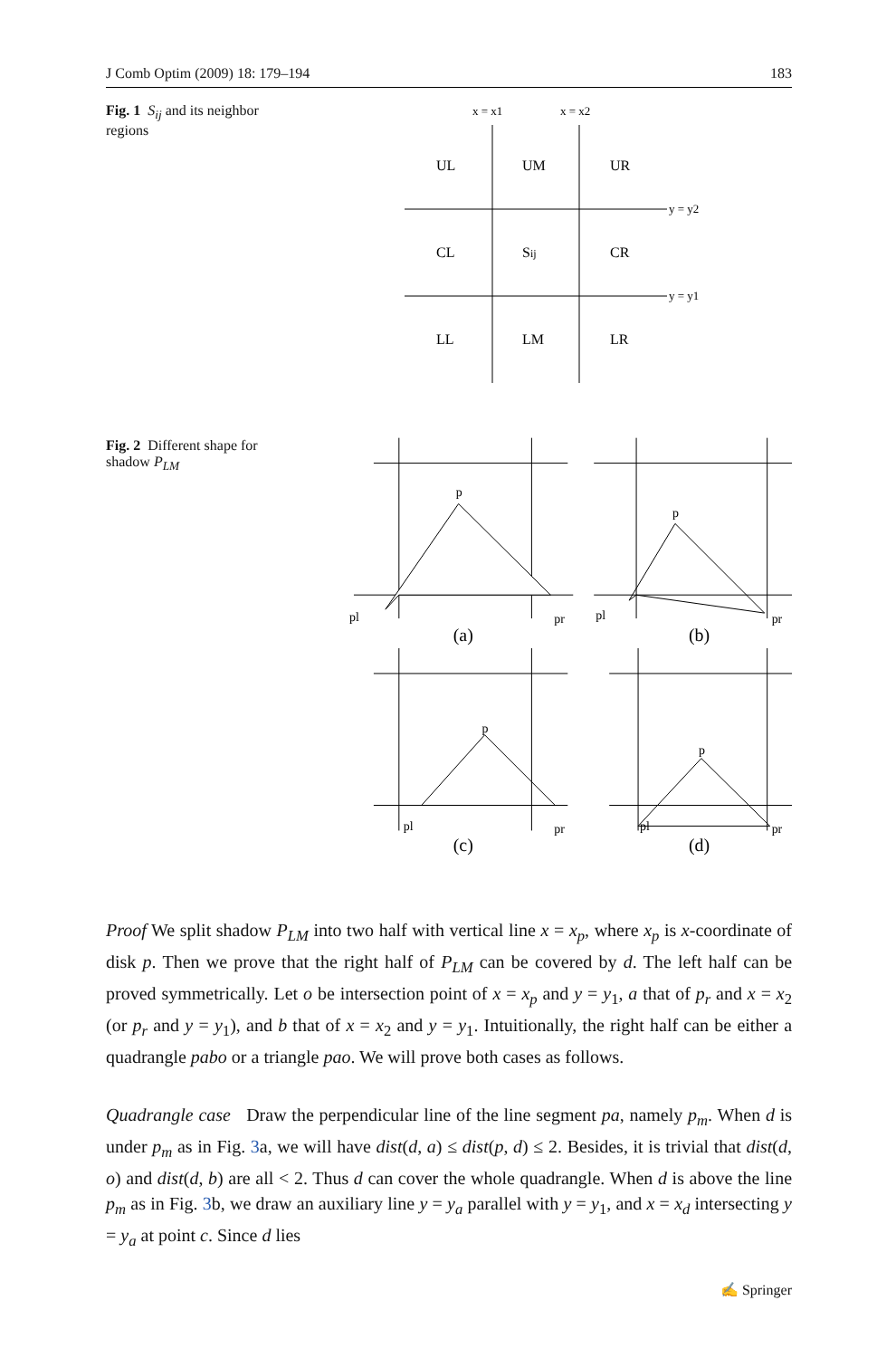J Comb Optim (2009) 18: 179–194 183
Fig. 1 S<sub>ij</sub> and its neighbor regions
x = x1
x = x2
y = y2
y = y1
UL
UM
UR
CL
Sij
CR
LL
LM
LR
Fig. 2 Different shape for shadow P<sub>LM</sub>
p
pl
pr
(a)
p
pl
pr
(b)
p
pl
pr
(c)
p
pl
pr
(d)
Proof We split shadow P<sub>LM</sub> into two half with vertical line x = x<sub>p</sub>, where x<sub>p</sub> is x-coordinate of disk p. Then we prove that the right half of P<sub>LM</sub> can be covered by d. The left half can be proved symmetrically. Let o be intersection point of x = x<sub>p</sub> and y = y<sub>1</sub>, a that of p<sub>r</sub> and x = x<sub>2</sub> (or p<sub>r</sub> and y = y<sub>1</sub>), and b that of x = x<sub>2</sub> and y = y<sub>1</sub>. Intuitionally, the right half can be either a quadrangle pabo or a triangle pao. We will prove both cases as follows.
Quadrangle case Draw the perpendicular line of the line segment pa, namely p<sub>m</sub>. When d is under p<sub>m</sub> as in Fig. 3a, we will have dist(d, a) ≤ dist(p, d) ≤ 2. Besides, it is trivial that dist(d, o) and dist(d, b) are all < 2. Thus d can cover the whole quadrangle. When d is above the line p<sub>m</sub> as in Fig. 3b, we draw an auxiliary line y = y<sub>a</sub> parallel with y = y<sub>1</sub>, and x = x<sub>d</sub> intersecting y = y<sub>a</sub> at point c. Since d lies
✍ Springer